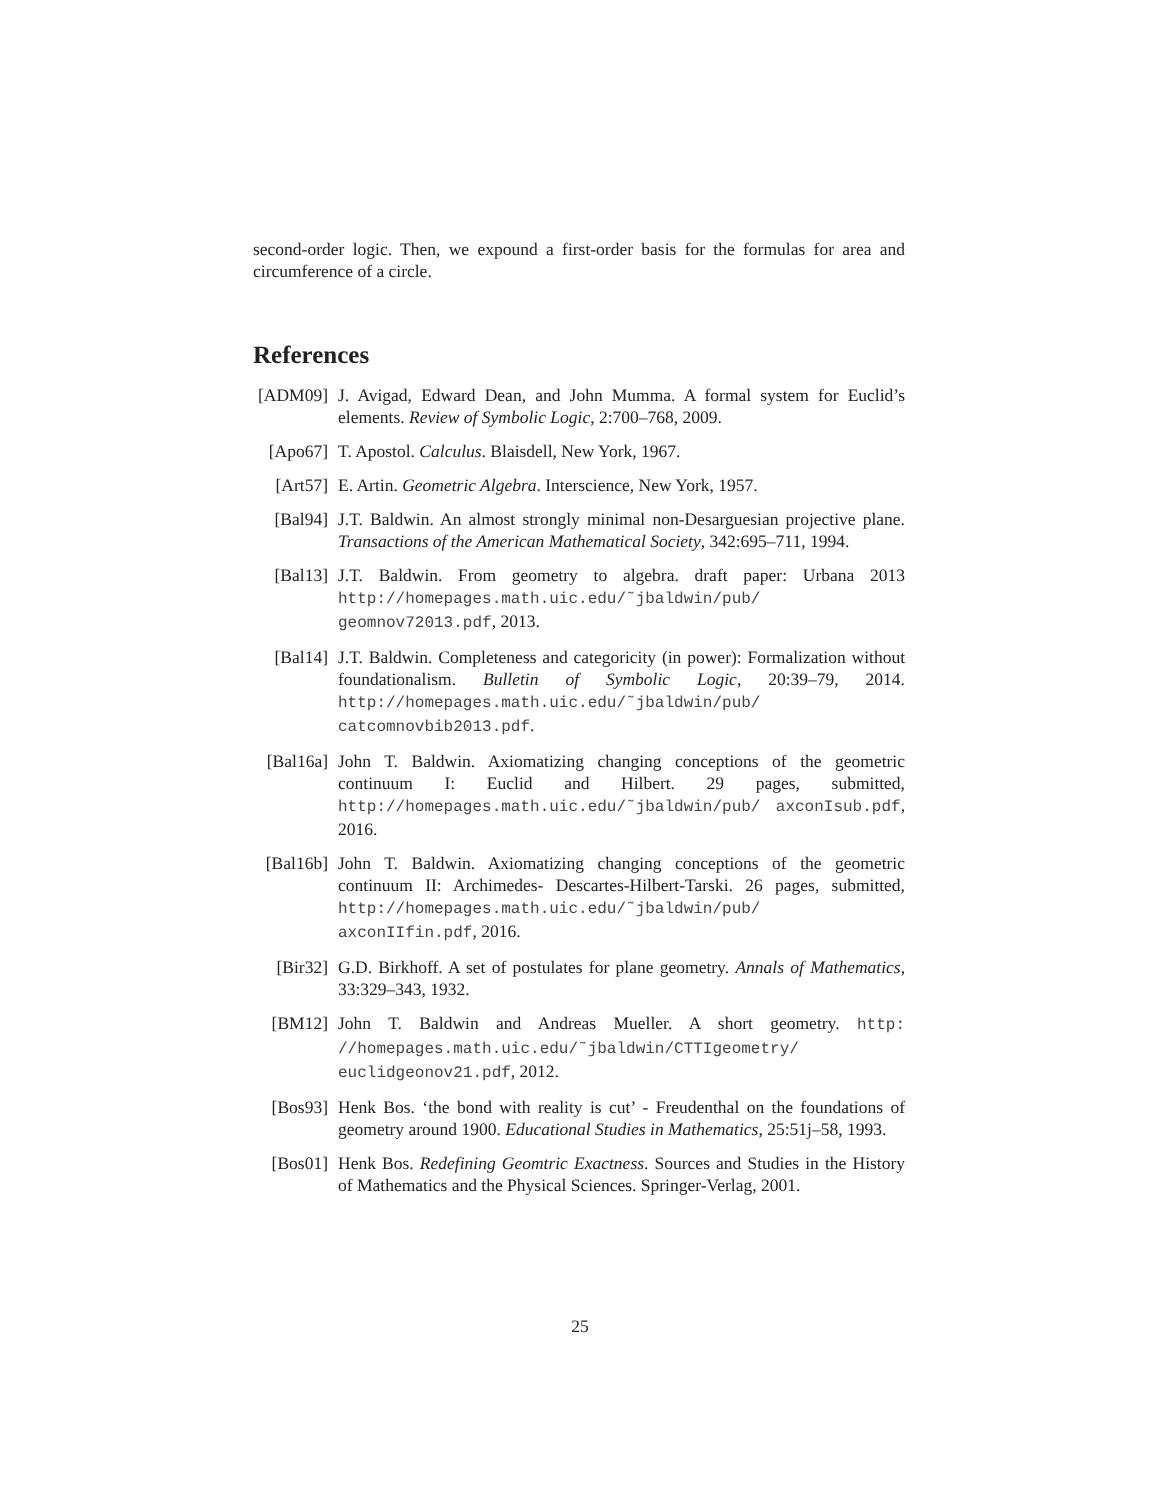second-order logic. Then, we expound a first-order basis for the formulas for area and circumference of a circle.
References
[ADM09] J. Avigad, Edward Dean, and John Mumma. A formal system for Euclid’s elements. Review of Symbolic Logic, 2:700–768, 2009.
[Apo67] T. Apostol. Calculus. Blaisdell, New York, 1967.
[Art57] E. Artin. Geometric Algebra. Interscience, New York, 1957.
[Bal94] J.T. Baldwin. An almost strongly minimal non-Desarguesian projective plane. Transactions of the American Mathematical Society, 342:695–711, 1994.
[Bal13] J.T. Baldwin. From geometry to algebra. draft paper: Urbana 2013 http://homepages.math.uic.edu/˜jbaldwin/pub/ geomnov72013.pdf, 2013.
[Bal14] J.T. Baldwin. Completeness and categoricity (in power): Formalization without foundationalism. Bulletin of Symbolic Logic, 20:39–79, 2014. http://homepages.math.uic.edu/˜jbaldwin/pub/ catcomnovbib2013.pdf.
[Bal16a] John T. Baldwin. Axiomatizing changing conceptions of the geometric continuum I: Euclid and Hilbert. 29 pages, submitted, http://homepages.math.uic.edu/˜jbaldwin/pub/ axconIsub.pdf, 2016.
[Bal16b] John T. Baldwin. Axiomatizing changing conceptions of the geometric continuum II: Archimedes- Descartes-Hilbert-Tarski. 26 pages, submitted, http://homepages.math.uic.edu/˜jbaldwin/pub/ axconIIfin.pdf, 2016.
[Bir32] G.D. Birkhoff. A set of postulates for plane geometry. Annals of Mathematics, 33:329–343, 1932.
[BM12] John T. Baldwin and Andreas Mueller. A short geometry. http: //homepages.math.uic.edu/˜jbaldwin/CTTIgeometry/ euclidgeonov21.pdf, 2012.
[Bos93] Henk Bos. ‘the bond with reality is cut’ - Freudenthal on the foundations of geometry around 1900. Educational Studies in Mathematics, 25:51j–58, 1993.
[Bos01] Henk Bos. Redefining Geomtric Exactness. Sources and Studies in the History of Mathematics and the Physical Sciences. Springer-Verlag, 2001.
25